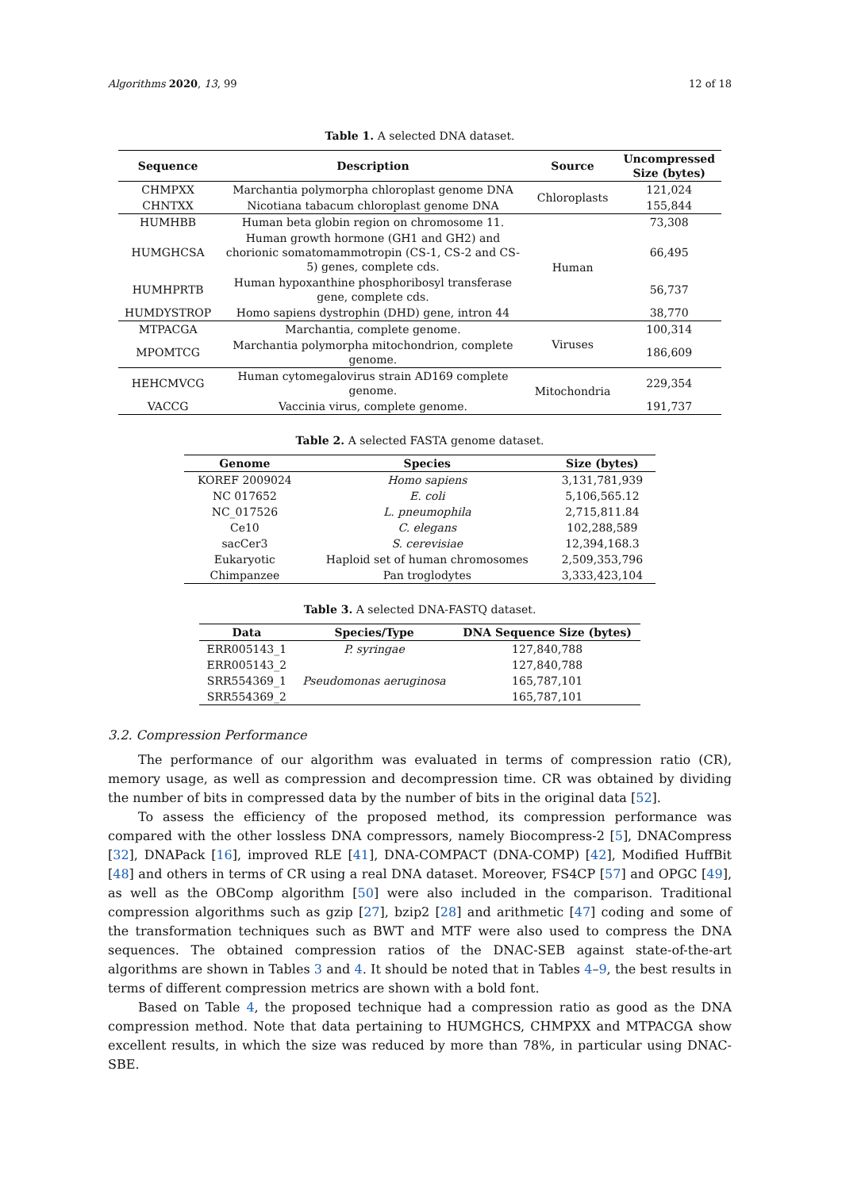Algorithms 2020, 13, 99 12 of 18
Table 1. A selected DNA dataset.
| Sequence | Description | Source | Uncompressed Size (bytes) |
| --- | --- | --- | --- |
| CHMPXX | Marchantia polymorpha chloroplast genome DNA | Chloroplasts | 121,024 |
| CHNTXX | Nicotiana tabacum chloroplast genome DNA | | 155,844 |
| HUMHBB | Human beta globin region on chromosome 11. | Human | 73,308 |
| HUMGHCSA | Human growth hormone (GH1 and GH2) and chorionic somatomammotropin (CS-1, CS-2 and CS-5) genes, complete cds. | | 66,495 |
| HUMHPRTB | Human hypoxanthine phosphoribosyl transferase gene, complete cds. | | 56,737 |
| HUMDYSTROP | Homo sapiens dystrophin (DHD) gene, intron 44 | | 38,770 |
| MTPACGA | Marchantia, complete genome. | Viruses | 100,314 |
| MPOMTCG | Marchantia polymorpha mitochondrion, complete genome. | | 186,609 |
| HEHCMVCG | Human cytomegalovirus strain AD169 complete genome. | Mitochondria | 229,354 |
| VACCG | Vaccinia virus, complete genome. | | 191,737 |
Table 2. A selected FASTA genome dataset.
| Genome | Species | Size (bytes) |
| --- | --- | --- |
| KOREF 2009024 | Homo sapiens | 3,131,781,939 |
| NC 017652 | E. coli | 5,106,565.12 |
| NC_017526 | L. pneumophila | 2,715,811.84 |
| Ce10 | C. elegans | 102,288,589 |
| sacCer3 | S. cerevisiae | 12,394,168.3 |
| Eukaryotic | Haploid set of human chromosomes | 2,509,353,796 |
| Chimpanzee | Pan troglodytes | 3,333,423,104 |
Table 3. A selected DNA-FASTQ dataset.
| Data | Species/Type | DNA Sequence Size (bytes) |
| --- | --- | --- |
| ERR005143_1 | P. syringae | 127,840,788 |
| ERR005143_2 | | 127,840,788 |
| SRR554369_1 | Pseudomonas aeruginosa | 165,787,101 |
| SRR554369_2 | | 165,787,101 |
3.2. Compression Performance
The performance of our algorithm was evaluated in terms of compression ratio (CR), memory usage, as well as compression and decompression time. CR was obtained by dividing the number of bits in compressed data by the number of bits in the original data [52].
To assess the efficiency of the proposed method, its compression performance was compared with the other lossless DNA compressors, namely Biocompress-2 [5], DNACompress [32], DNAPack [16], improved RLE [41], DNA-COMPACT (DNA-COMP) [42], Modified HuffBit [48] and others in terms of CR using a real DNA dataset. Moreover, FS4CP [57] and OPGC [49], as well as the OBComp algorithm [50] were also included in the comparison. Traditional compression algorithms such as gzip [27], bzip2 [28] and arithmetic [47] coding and some of the transformation techniques such as BWT and MTF were also used to compress the DNA sequences. The obtained compression ratios of the DNAC-SEB against state-of-the-art algorithms are shown in Tables 3 and 4. It should be noted that in Tables 4–9, the best results in terms of different compression metrics are shown with a bold font.
Based on Table 4, the proposed technique had a compression ratio as good as the DNA compression method. Note that data pertaining to HUMGHCS, CHMPXX and MTPACGA show excellent results, in which the size was reduced by more than 78%, in particular using DNAC-SBE.